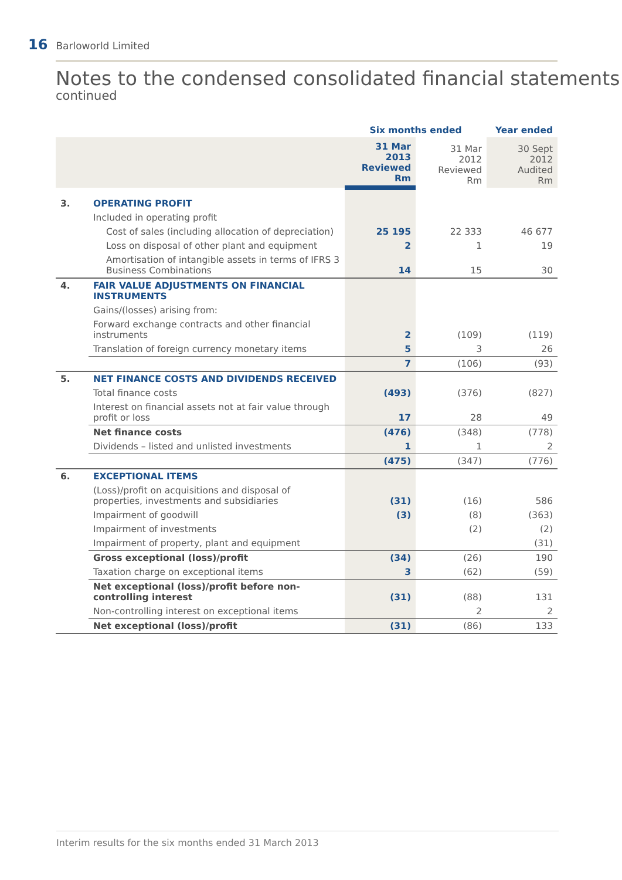16 Barloworld Limited
Notes to the condensed consolidated financial statements
continued
| | | Six months ended | | Year ended |
| --- | --- | --- | --- | --- |
| | | 31 Mar 2013 Reviewed Rm | 31 Mar 2012 Reviewed Rm | 30 Sept 2012 Audited Rm |
| 3. | OPERATING PROFIT | | | |
| | Included in operating profit | | | |
| | Cost of sales (including allocation of depreciation) | 25 195 | 22 333 | 46 677 |
| | Loss on disposal of other plant and equipment | 2 | 1 | 19 |
| | Amortisation of intangible assets in terms of IFRS 3 Business Combinations | 14 | 15 | 30 |
| 4. | FAIR VALUE ADJUSTMENTS ON FINANCIAL INSTRUMENTS | | | |
| | Gains/(losses) arising from: | | | |
| | Forward exchange contracts and other financial instruments | 2 | (109) | (119) |
| | Translation of foreign currency monetary items | 5 | 3 | 26 |
| | | 7 | (106) | (93) |
| 5. | NET FINANCE COSTS AND DIVIDENDS RECEIVED | | | |
| | Total finance costs | (493) | (376) | (827) |
| | Interest on financial assets not at fair value through profit or loss | 17 | 28 | 49 |
| | Net finance costs | (476) | (348) | (778) |
| | Dividends – listed and unlisted investments | 1 | 1 | 2 |
| | | (475) | (347) | (776) |
| 6. | EXCEPTIONAL ITEMS | | | |
| | (Loss)/profit on acquisitions and disposal of properties, investments and subsidiaries | (31) | (16) | 586 |
| | Impairment of goodwill | (3) | (8) | (363) |
| | Impairment of investments | | (2) | (2) |
| | Impairment of property, plant and equipment | | | (31) |
| | Gross exceptional (loss)/profit | (34) | (26) | 190 |
| | Taxation charge on exceptional items | 3 | (62) | (59) |
| | Net exceptional (loss)/profit before non-controlling interest | (31) | (88) | 131 |
| | Non-controlling interest on exceptional items | | 2 | 2 |
| | Net exceptional (loss)/profit | (31) | (86) | 133 |
Interim results for the six months ended 31 March 2013